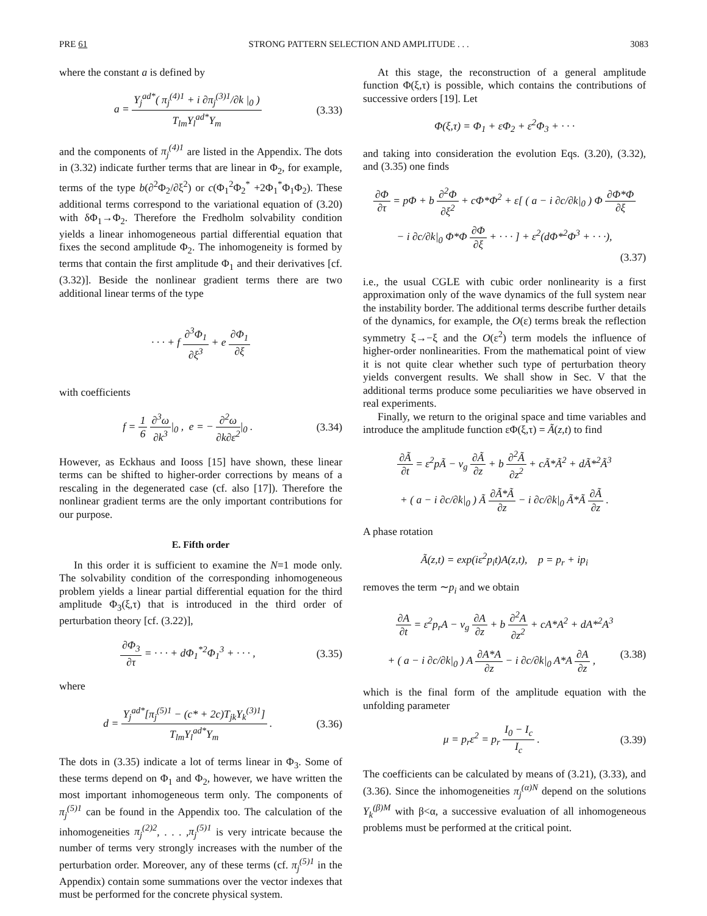PRE 61 STRONG PATTERN SELECTION AND AMPLITUDE . . . 3083
where the constant a is defined by
a = Y<sub>j</sub><sup>ad*</sup>( π<sub>j</sub><sup>(4)1</sup> + i ∂π<sub>j</sub><sup>(3)1</sup>/∂k |<sub>0</sub> ) T<sub>lm</sub>Y<sub>l</sub><sup>ad*</sup>Y<sub>m</sub>
(3.33)
and the components of π<sub>j</sub><sup>(4)1</sup> are listed in the Appendix. The dots in (3.32) indicate further terms that are linear in Φ<sub>2</sub>, for example, terms of the type b(∂<sup>2</sup>Φ<sub>2</sub>/∂ξ<sup>2</sup>) or c(Φ<sub>1</sub><sup>2</sup>Φ<sub>2</sub><sup>*</sup> +2Φ<sub>1</sub><sup>*</sup>Φ<sub>1</sub>Φ<sub>2</sub>). These additional terms correspond to the variational equation of (3.20) with δΦ<sub>1</sub>→Φ<sub>2</sub>. Therefore the Fredholm solvability condition yields a linear inhomogeneous partial differential equation that fixes the second amplitude Φ<sub>2</sub>. The inhomogeneity is formed by terms that contain the first amplitude Φ<sub>1</sub> and their derivatives [cf. (3.32)]. Beside the nonlinear gradient terms there are two additional linear terms of the type
· · · + f ∂<sup>3</sup>Φ<sub>1</sub> ∂ξ<sup>3</sup> + e ∂Φ<sub>1</sub> ∂ξ
with coefficients
f = 1 6 ∂<sup>3</sup>ω ∂k<sup>3</sup>|<sub>0</sub> , e = − ∂<sup>2</sup>ω ∂k∂ε<sup>2</sup>|<sub>0</sub> .
(3.34)
However, as Eckhaus and Iooss [15] have shown, these linear terms can be shifted to higher-order corrections by means of a rescaling in the degenerated case (cf. also [17]). Therefore the nonlinear gradient terms are the only important contributions for our purpose.
E. Fifth order
In this order it is sufficient to examine the N=1 mode only. The solvability condition of the corresponding inhomogeneous problem yields a linear partial differential equation for the third amplitude Φ<sub>3</sub>(ξ,τ) that is introduced in the third order of perturbation theory [cf. (3.22)],
∂Φ<sub>3</sub> ∂τ = · · · + dΦ<sub>1</sub><sup>*2</sup>Φ<sub>1</sub><sup>3</sup> + · · · ,
(3.35)
where
d = Y<sub>j</sub><sup>ad*</sup>[π<sub>j</sub><sup>(5)1</sup> − (c* + 2c)T<sub>jk</sub>Y<sub>k</sub><sup>(3)1</sup>] T<sub>lm</sub>Y<sub>l</sub><sup>ad*</sup>Y<sub>m</sub> .
(3.36)
The dots in (3.35) indicate a lot of terms linear in Φ<sub>3</sub>. Some of these terms depend on Φ<sub>1</sub> and Φ<sub>2</sub>, however, we have written the most important inhomogeneous term only. The components of π<sub>j</sub><sup>(5)1</sup> can be found in the Appendix too. The calculation of the inhomogeneities π<sub>j</sub><sup>(2)2</sup>, . . . ,π<sub>j</sub><sup>(5)1</sup> is very intricate because the number of terms very strongly increases with the number of the perturbation order. Moreover, any of these terms (cf. π<sub>j</sub><sup>(5)1</sup> in the Appendix) contain some summations over the vector indexes that must be performed for the concrete physical system.
At this stage, the reconstruction of a general amplitude function Φ(ξ,τ) is possible, which contains the contributions of successive orders [19]. Let
Φ(ξ,τ) = Φ<sub>1</sub> + εΦ<sub>2</sub> + ε<sup>2</sup>Φ<sub>3</sub> + · · ·
and taking into consideration the evolution Eqs. (3.20), (3.32), and (3.35) one finds
∂Φ ∂τ = pΦ + b ∂<sup>2</sup>Φ ∂ξ<sup>2</sup> + cΦ*Φ<sup>2</sup> + ε[ ( a − i ∂c/∂k|<sub>0</sub> ) Φ ∂Φ*Φ ∂ξ
− i ∂c/∂k|<sub>0</sub> Φ*Φ ∂Φ ∂ξ + · · · ] + ε<sup>2</sup>(dΦ*<sup>2</sup>Φ<sup>3</sup> + · · ·),
(3.37)
i.e., the usual CGLE with cubic order nonlinearity is a first approximation only of the wave dynamics of the full system near the instability border. The additional terms describe further details of the dynamics, for example, the O(ε) terms break the reflection symmetry ξ→−ξ and the O(ε<sup>2</sup>) term models the influence of higher-order nonlinearities. From the mathematical point of view it is not quite clear whether such type of perturbation theory yields convergent results. We shall show in Sec. V that the additional terms produce some peculiarities we have observed in real experiments.
Finally, we return to the original space and time variables and introduce the amplitude function εΦ(ξ,τ) = Ã(z,t) to find
∂Ã ∂t = ε<sup>2</sup>pÃ − v<sub>g</sub> ∂Ã ∂z + b ∂<sup>2</sup>Ã ∂z<sup>2</sup> + cÃ*Ã<sup>2</sup> + dÃ*<sup>2</sup>Ã<sup>3</sup>
+ ( a − i ∂c/∂k|<sub>0</sub> ) Ã ∂Ã*Ã ∂z − i ∂c/∂k|<sub>0</sub> Ã*Ã ∂Ã ∂z .
A phase rotation
Ã(z,t) = exp(iε<sup>2</sup>p<sub>i</sub>t)A(z,t), p = p<sub>r</sub> + ip<sub>i</sub>
removes the term ∼p<sub>i</sub> and we obtain
∂A ∂t = ε<sup>2</sup>p<sub>r</sub>A − v<sub>g</sub> ∂A ∂z + b ∂<sup>2</sup>A ∂z<sup>2</sup> + cA*A<sup>2</sup> + dA*<sup>2</sup>A<sup>3</sup>
+ ( a − i ∂c/∂k|<sub>0</sub> ) A ∂A*A ∂z − i ∂c/∂k|<sub>0</sub> A*A ∂A ∂z , (3.38)
which is the final form of the amplitude equation with the unfolding parameter
μ = p<sub>r</sub>ε<sup>2</sup> = p<sub>r</sub> I<sub>0</sub> − I<sub>c</sub> I<sub>c</sub> . (3.39)
The coefficients can be calculated by means of (3.21), (3.33), and (3.36). Since the inhomogeneities π<sub>j</sub><sup>(α)N</sup> depend on the solutions Y<sub>k</sub><sup>(β)M</sup> with β<α, a successive evaluation of all inhomogeneous problems must be performed at the critical point.